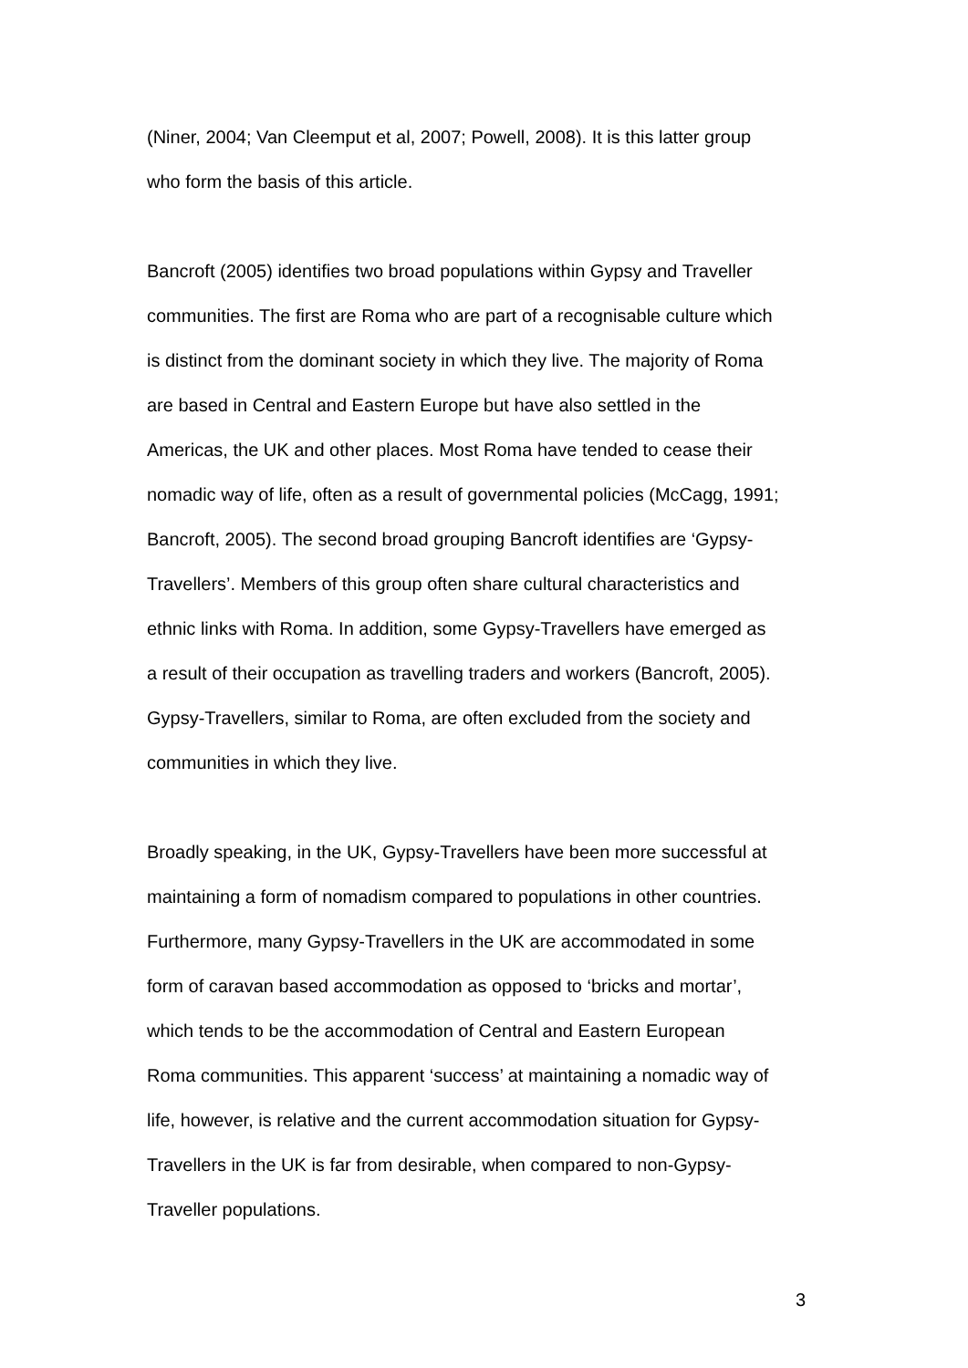(Niner, 2004; Van Cleemput et al, 2007; Powell, 2008). It is this latter group
who form the basis of this article.
Bancroft (2005) identifies two broad populations within Gypsy and Traveller
communities. The first are Roma who are part of a recognisable culture which
is distinct from the dominant society in which they live. The majority of Roma
are based in Central and Eastern Europe but have also settled in the
Americas, the UK and other places. Most Roma have tended to cease their
nomadic way of life, often as a result of governmental policies (McCagg, 1991;
Bancroft, 2005). The second broad grouping Bancroft identifies are ‘Gypsy-
Travellers’. Members of this group often share cultural characteristics and
ethnic links with Roma. In addition, some Gypsy-Travellers have emerged as
a result of their occupation as travelling traders and workers (Bancroft, 2005).
Gypsy-Travellers, similar to Roma, are often excluded from the society and
communities in which they live.
Broadly speaking, in the UK, Gypsy-Travellers have been more successful at
maintaining a form of nomadism compared to populations in other countries.
Furthermore, many Gypsy-Travellers in the UK are accommodated in some
form of caravan based accommodation as opposed to ‘bricks and mortar’,
which tends to be the accommodation of Central and Eastern European
Roma communities. This apparent ‘success’ at maintaining a nomadic way of
life, however, is relative and the current accommodation situation for Gypsy-
Travellers in the UK is far from desirable, when compared to non-Gypsy-
Traveller populations.
3